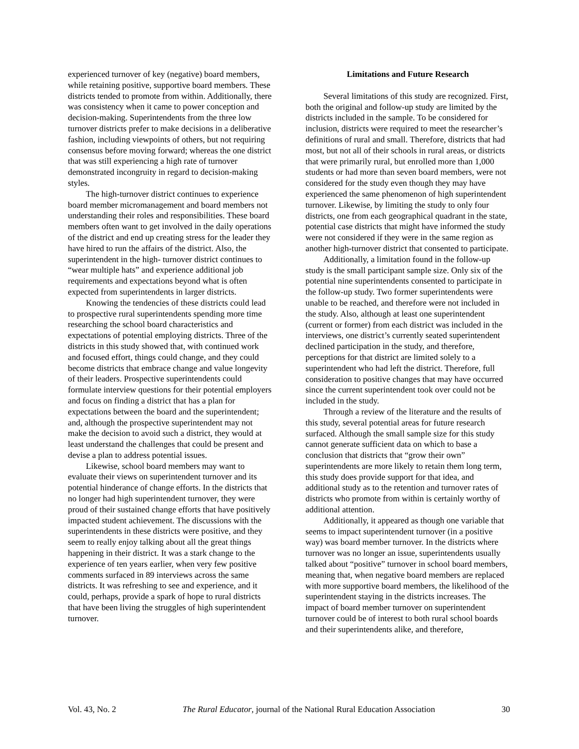experienced turnover of key (negative) board members, while retaining positive, supportive board members. These districts tended to promote from within. Additionally, there was consistency when it came to power conception and decision-making. Superintendents from the three low turnover districts prefer to make decisions in a deliberative fashion, including viewpoints of others, but not requiring consensus before moving forward; whereas the one district that was still experiencing a high rate of turnover demonstrated incongruity in regard to decision-making styles.
The high-turnover district continues to experience board member micromanagement and board members not understanding their roles and responsibilities. These board members often want to get involved in the daily operations of the district and end up creating stress for the leader they have hired to run the affairs of the district. Also, the superintendent in the high- turnover district continues to “wear multiple hats” and experience additional job requirements and expectations beyond what is often expected from superintendents in larger districts.
Knowing the tendencies of these districts could lead to prospective rural superintendents spending more time researching the school board characteristics and expectations of potential employing districts. Three of the districts in this study showed that, with continued work and focused effort, things could change, and they could become districts that embrace change and value longevity of their leaders. Prospective superintendents could formulate interview questions for their potential employers and focus on finding a district that has a plan for expectations between the board and the superintendent; and, although the prospective superintendent may not make the decision to avoid such a district, they would at least understand the challenges that could be present and devise a plan to address potential issues.
Likewise, school board members may want to evaluate their views on superintendent turnover and its potential hinderance of change efforts. In the districts that no longer had high superintendent turnover, they were proud of their sustained change efforts that have positively impacted student achievement. The discussions with the superintendents in these districts were positive, and they seem to really enjoy talking about all the great things happening in their district. It was a stark change to the experience of ten years earlier, when very few positive comments surfaced in 89 interviews across the same districts. It was refreshing to see and experience, and it could, perhaps, provide a spark of hope to rural districts that have been living the struggles of high superintendent turnover.
Limitations and Future Research
Several limitations of this study are recognized. First, both the original and follow-up study are limited by the districts included in the sample. To be considered for inclusion, districts were required to meet the researcher’s definitions of rural and small. Therefore, districts that had most, but not all of their schools in rural areas, or districts that were primarily rural, but enrolled more than 1,000 students or had more than seven board members, were not considered for the study even though they may have experienced the same phenomenon of high superintendent turnover. Likewise, by limiting the study to only four districts, one from each geographical quadrant in the state, potential case districts that might have informed the study were not considered if they were in the same region as another high-turnover district that consented to participate.
Additionally, a limitation found in the follow-up study is the small participant sample size. Only six of the potential nine superintendents consented to participate in the follow-up study. Two former superintendents were unable to be reached, and therefore were not included in the study. Also, although at least one superintendent (current or former) from each district was included in the interviews, one district’s currently seated superintendent declined participation in the study, and therefore, perceptions for that district are limited solely to a superintendent who had left the district. Therefore, full consideration to positive changes that may have occurred since the current superintendent took over could not be included in the study.
Through a review of the literature and the results of this study, several potential areas for future research surfaced. Although the small sample size for this study cannot generate sufficient data on which to base a conclusion that districts that “grow their own” superintendents are more likely to retain them long term, this study does provide support for that idea, and additional study as to the retention and turnover rates of districts who promote from within is certainly worthy of additional attention.
Additionally, it appeared as though one variable that seems to impact superintendent turnover (in a positive way) was board member turnover. In the districts where turnover was no longer an issue, superintendents usually talked about “positive” turnover in school board members, meaning that, when negative board members are replaced with more supportive board members, the likelihood of the superintendent staying in the districts increases. The impact of board member turnover on superintendent turnover could be of interest to both rural school boards and their superintendents alike, and therefore,
Vol. 43, No. 2 The Rural Educator, journal of the National Rural Education Association 30